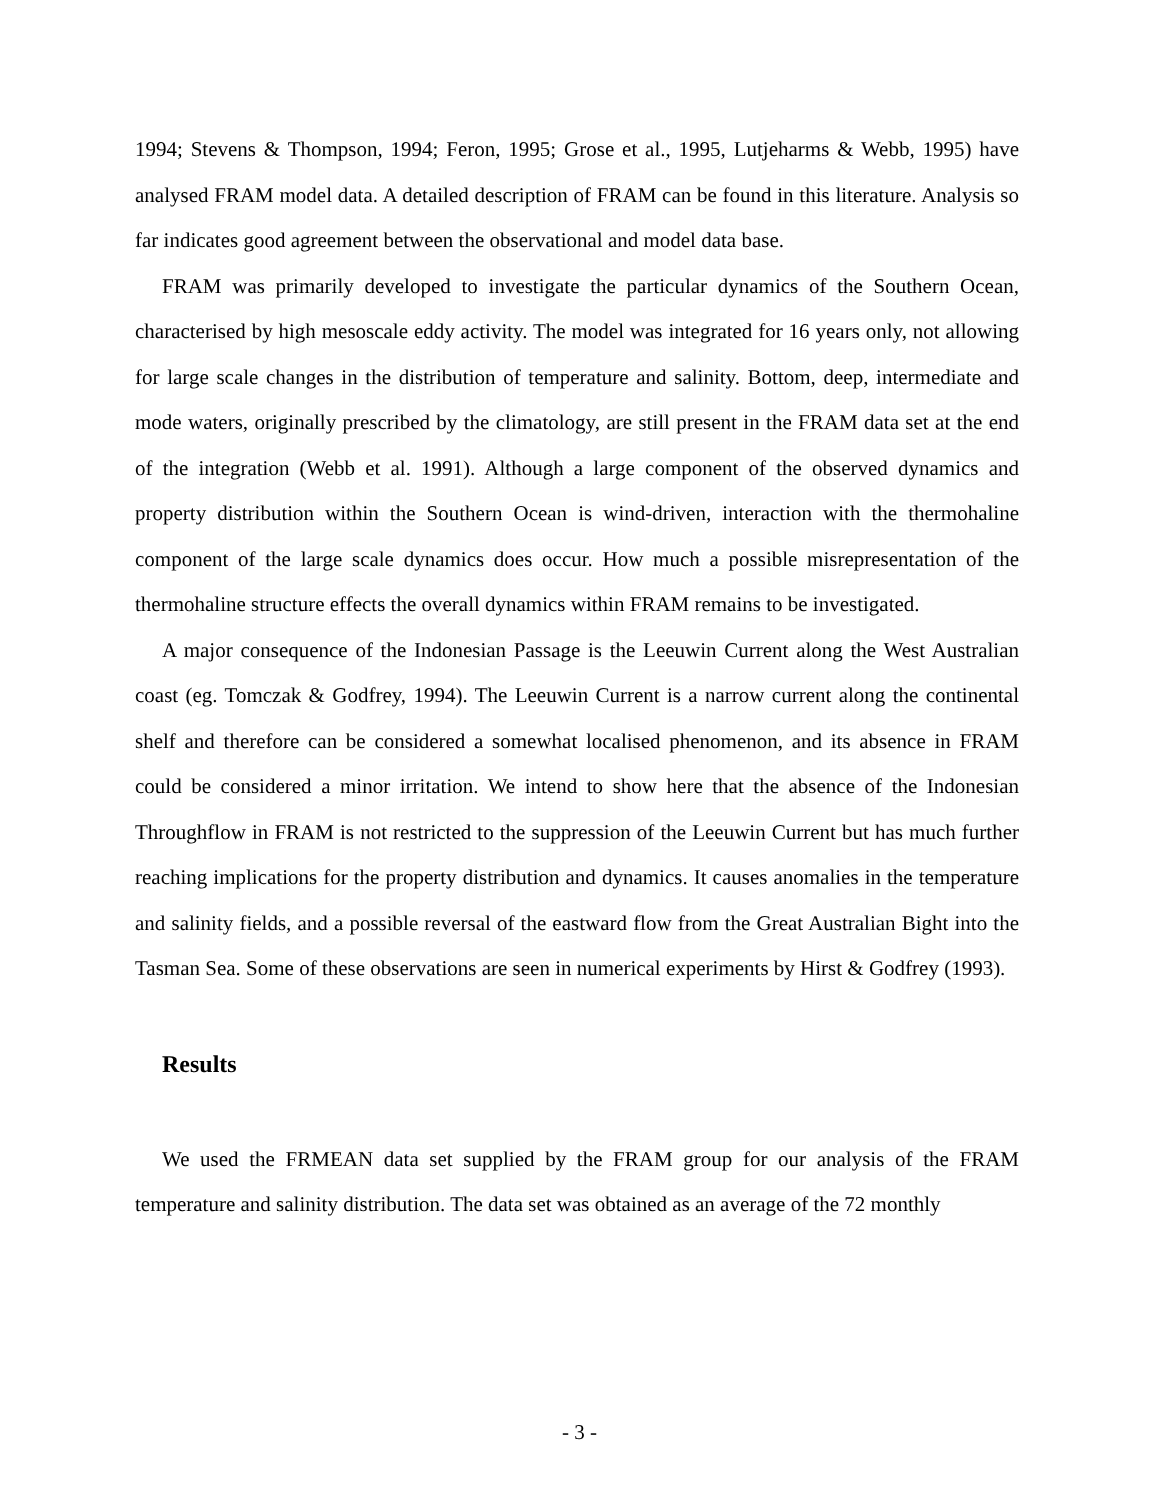1994; Stevens & Thompson, 1994; Feron, 1995; Grose et al., 1995, Lutjeharms & Webb, 1995) have analysed FRAM model data. A detailed description of FRAM can be found in this literature. Analysis so far indicates good agreement between the observational and model data base.
FRAM was primarily developed to investigate the particular dynamics of the Southern Ocean, characterised by high mesoscale eddy activity. The model was integrated for 16 years only, not allowing for large scale changes in the distribution of temperature and salinity. Bottom, deep, intermediate and mode waters, originally prescribed by the climatology, are still present in the FRAM data set at the end of the integration (Webb et al. 1991). Although a large component of the observed dynamics and property distribution within the Southern Ocean is wind-driven, interaction with the thermohaline component of the large scale dynamics does occur. How much a possible misrepresentation of the thermohaline structure effects the overall dynamics within FRAM remains to be investigated.
A major consequence of the Indonesian Passage is the Leeuwin Current along the West Australian coast (eg. Tomczak & Godfrey, 1994). The Leeuwin Current is a narrow current along the continental shelf and therefore can be considered a somewhat localised phenomenon, and its absence in FRAM could be considered a minor irritation. We intend to show here that the absence of the Indonesian Throughflow in FRAM is not restricted to the suppression of the Leeuwin Current but has much further reaching implications for the property distribution and dynamics. It causes anomalies in the temperature and salinity fields, and a possible reversal of the eastward flow from the Great Australian Bight into the Tasman Sea. Some of these observations are seen in numerical experiments by Hirst & Godfrey (1993).
Results
We used the FRMEAN data set supplied by the FRAM group for our analysis of the FRAM temperature and salinity distribution. The data set was obtained as an average of the 72 monthly
- 3 -